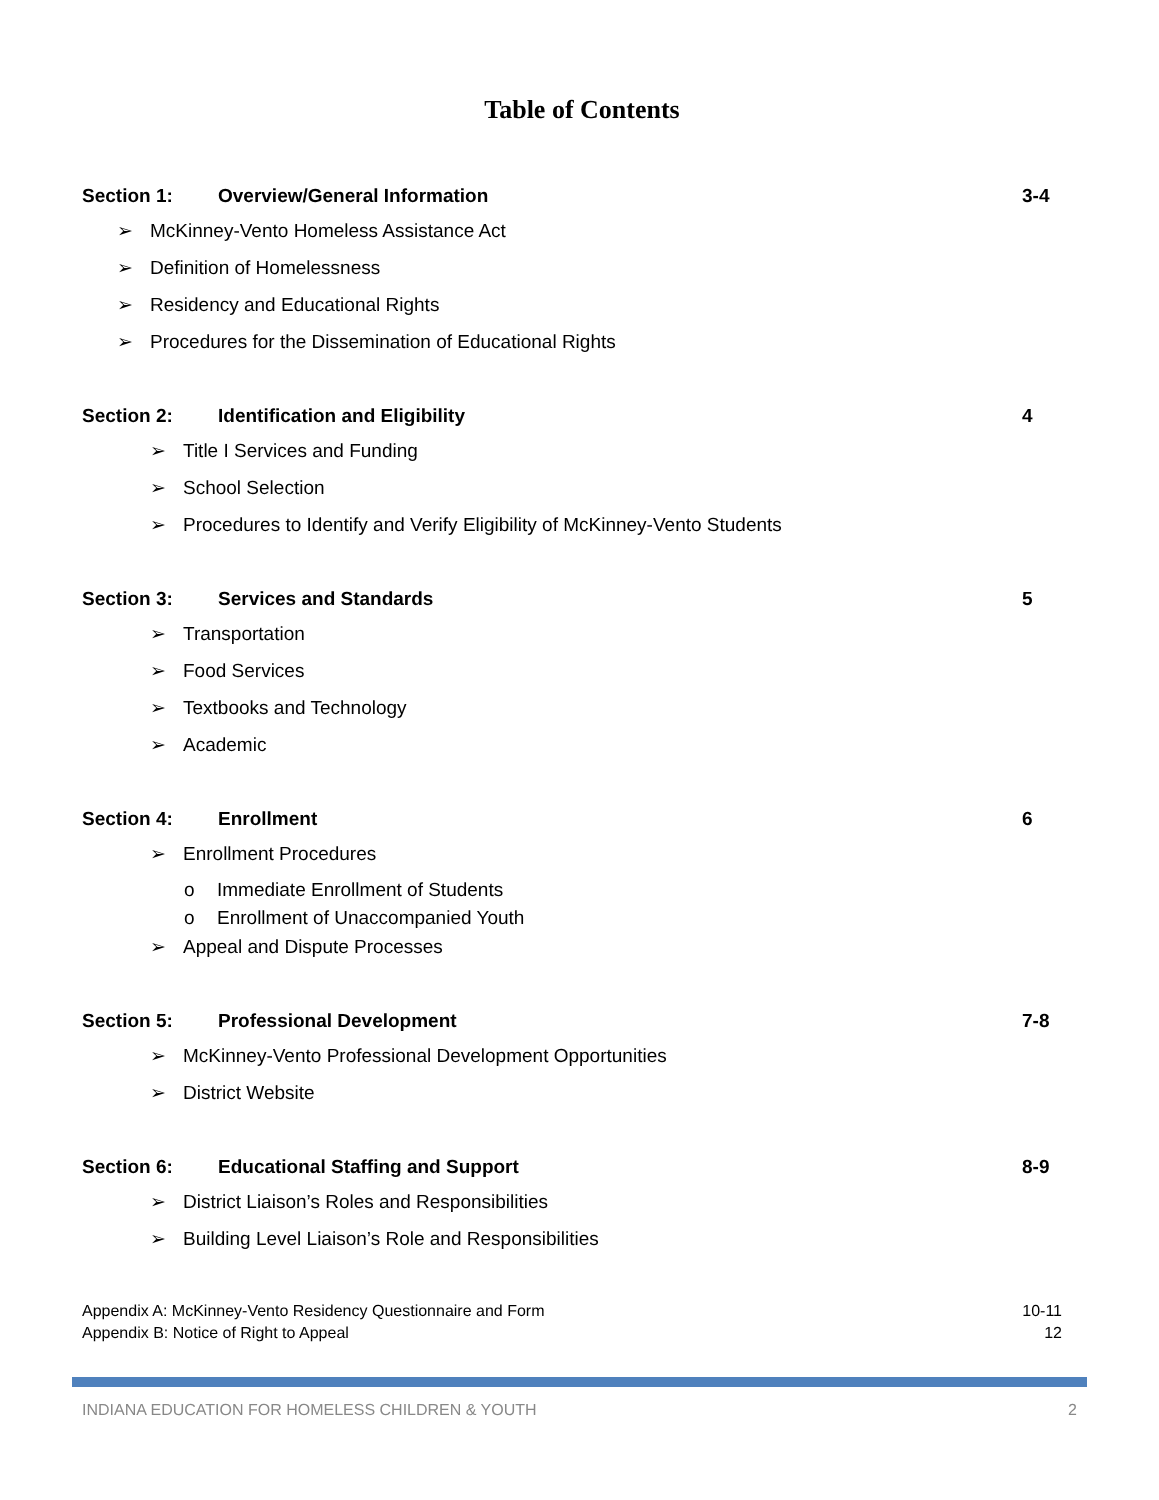Table of Contents
Section 1: Overview/General Information 3-4
➢ McKinney-Vento Homeless Assistance Act
➢ Definition of Homelessness
➢ Residency and Educational Rights
➢ Procedures for the Dissemination of Educational Rights
Section 2: Identification and Eligibility 4
➢ Title I Services and Funding
➢ School Selection
➢ Procedures to Identify and Verify Eligibility of McKinney-Vento Students
Section 3: Services and Standards 5
➢ Transportation
➢ Food Services
➢ Textbooks and Technology
➢ Academic
Section 4: Enrollment 6
➢ Enrollment Procedures
o Immediate Enrollment of Students
o Enrollment of Unaccompanied Youth
➢ Appeal and Dispute Processes
Section 5: Professional Development 7-8
➢ McKinney-Vento Professional Development Opportunities
➢ District Website
Section 6: Educational Staffing and Support 8-9
➢ District Liaison’s Roles and Responsibilities
➢ Building Level Liaison’s Role and Responsibilities
Appendix A: McKinney-Vento Residency Questionnaire and Form 10-11
Appendix B: Notice of Right to Appeal 12
INDIANA EDUCATION FOR HOMELESS CHILDREN & YOUTH 2